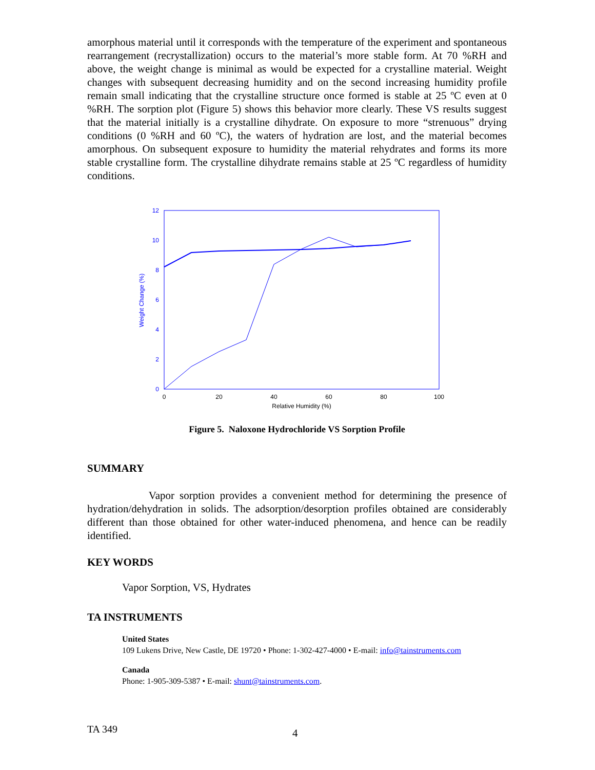amorphous material until it corresponds with the temperature of the experiment and spontaneous rearrangement (recrystallization) occurs to the material’s more stable form. At 70 %RH and above, the weight change is minimal as would be expected for a crystalline material. Weight changes with subsequent decreasing humidity and on the second increasing humidity profile remain small indicating that the crystalline structure once formed is stable at 25 ºC even at 0 %RH. The sorption plot (Figure 5) shows this behavior more clearly. These VS results suggest that the material initially is a crystalline dihydrate. On exposure to more “strenuous” drying conditions (0 %RH and 60 ºC), the waters of hydration are lost, and the material becomes amorphous. On subsequent exposure to humidity the material rehydrates and forms its more stable crystalline form. The crystalline dihydrate remains stable at 25 ºC regardless of humidity conditions.
0
2
4
6
8
10
12
Weight Change (%)
0
20
40
60
80
100
Relative Humidity (%)
Figure 5. Naloxone Hydrochloride VS Sorption Profile
SUMMARY
Vapor sorption provides a convenient method for determining the presence of hydration/dehydration in solids. The adsorption/desorption profiles obtained are considerably different than those obtained for other water-induced phenomena, and hence can be readily identified.
KEY WORDS
Vapor Sorption, VS, Hydrates
TA INSTRUMENTS
United States
109 Lukens Drive, New Castle, DE 19720 • Phone: 1-302-427-4000 • E-mail: info@tainstruments.com
Canada
Phone: 1-905-309-5387 • E-mail: shunt@tainstruments.com.
TA 349 4